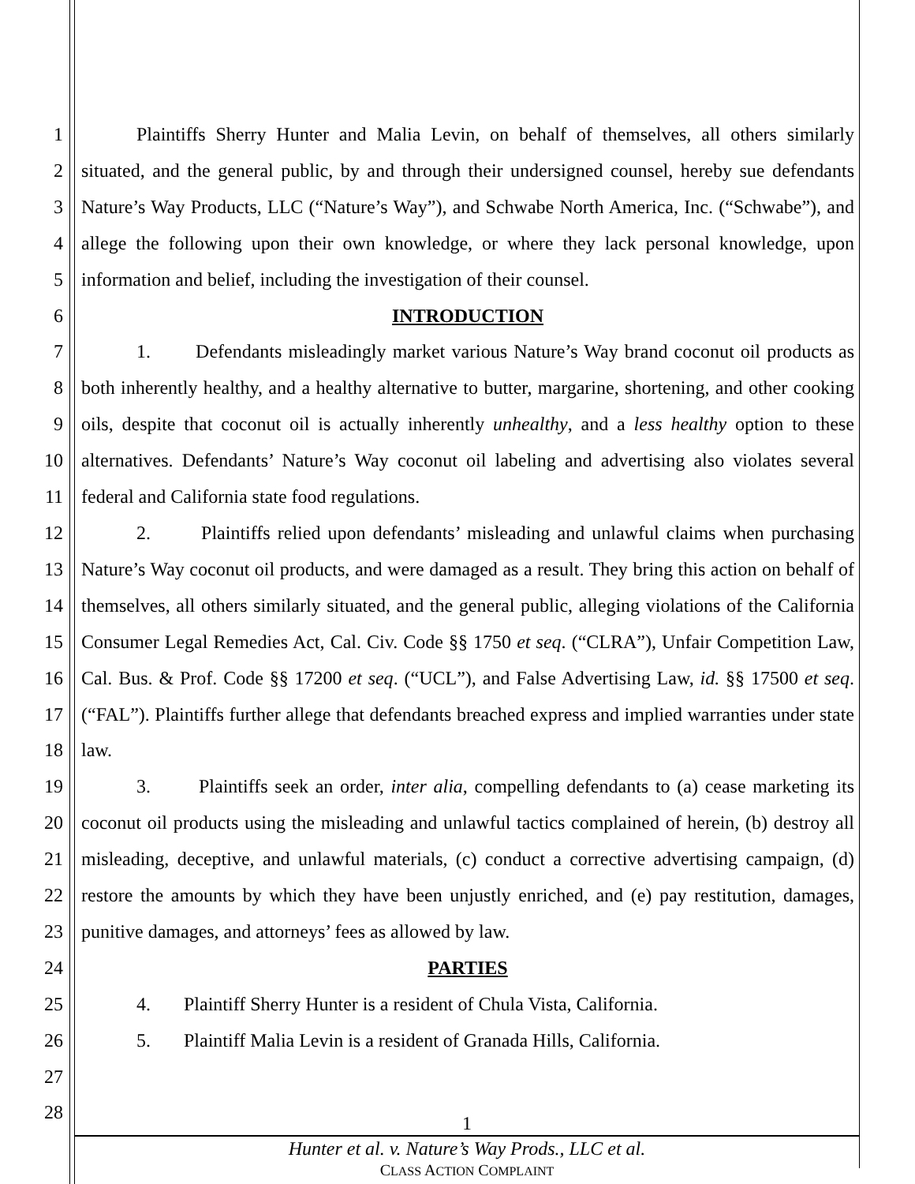1
2
3
4
5
6
7
8
9
10
11
12
13
14
15
16
17
18
19
20
21
22
23
24
25
26
27
28
Plaintiffs Sherry Hunter and Malia Levin, on behalf of themselves, all others similarly situated, and the general public, by and through their undersigned counsel, hereby sue defendants Nature’s Way Products, LLC (“Nature’s Way”), and Schwabe North America, Inc. (“Schwabe”), and allege the following upon their own knowledge, or where they lack personal knowledge, upon information and belief, including the investigation of their counsel.
INTRODUCTION
1. Defendants misleadingly market various Nature’s Way brand coconut oil products as both inherently healthy, and a healthy alternative to butter, margarine, shortening, and other cooking oils, despite that coconut oil is actually inherently unhealthy, and a less healthy option to these alternatives. Defendants’ Nature’s Way coconut oil labeling and advertising also violates several federal and California state food regulations.
2. Plaintiffs relied upon defendants’ misleading and unlawful claims when purchasing Nature’s Way coconut oil products, and were damaged as a result. They bring this action on behalf of themselves, all others similarly situated, and the general public, alleging violations of the California Consumer Legal Remedies Act, Cal. Civ. Code §§ 1750 et seq. (“CLRA”), Unfair Competition Law, Cal. Bus. & Prof. Code §§ 17200 et seq. (“UCL”), and False Advertising Law, id. §§ 17500 et seq. (“FAL”). Plaintiffs further allege that defendants breached express and implied warranties under state law.
3. Plaintiffs seek an order, inter alia, compelling defendants to (a) cease marketing its coconut oil products using the misleading and unlawful tactics complained of herein, (b) destroy all misleading, deceptive, and unlawful materials, (c) conduct a corrective advertising campaign, (d) restore the amounts by which they have been unjustly enriched, and (e) pay restitution, damages, punitive damages, and attorneys’ fees as allowed by law.
PARTIES
4. Plaintiff Sherry Hunter is a resident of Chula Vista, California.
5. Plaintiff Malia Levin is a resident of Granada Hills, California.
1
Hunter et al. v. Nature’s Way Prods., LLC et al.
CLASS ACTION COMPLAINT